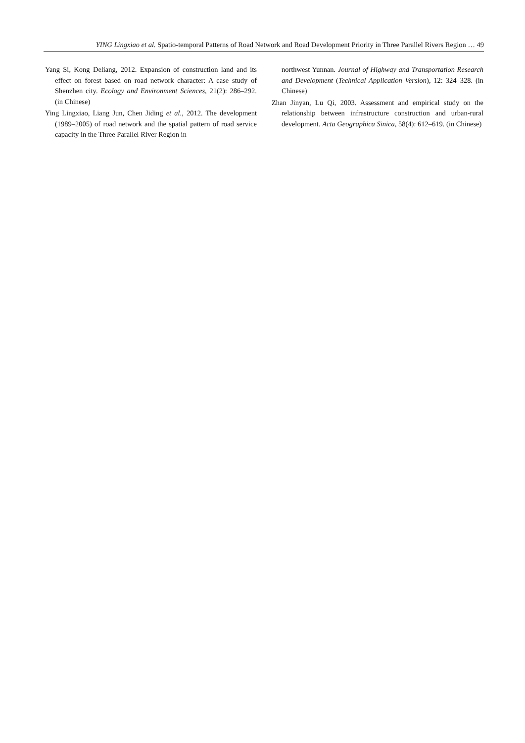YING Lingxiao et al. Spatio-temporal Patterns of Road Network and Road Development Priority in Three Parallel Rivers Region … 49
Yang Si, Kong Deliang, 2012. Expansion of construction land and its effect on forest based on road network character: A case study of Shenzhen city. Ecology and Environment Sciences, 21(2): 286–292. (in Chinese)
Ying Lingxiao, Liang Jun, Chen Jiding et al., 2012. The development (1989–2005) of road network and the spatial pattern of road service capacity in the Three Parallel River Region in
northwest Yunnan. Journal of Highway and Transportation Research and Development (Technical Application Version), 12: 324–328. (in Chinese)
Zhan Jinyan, Lu Qi, 2003. Assessment and empirical study on the relationship between infrastructure construction and urban-rural development. Acta Geographica Sinica, 58(4): 612–619. (in Chinese)